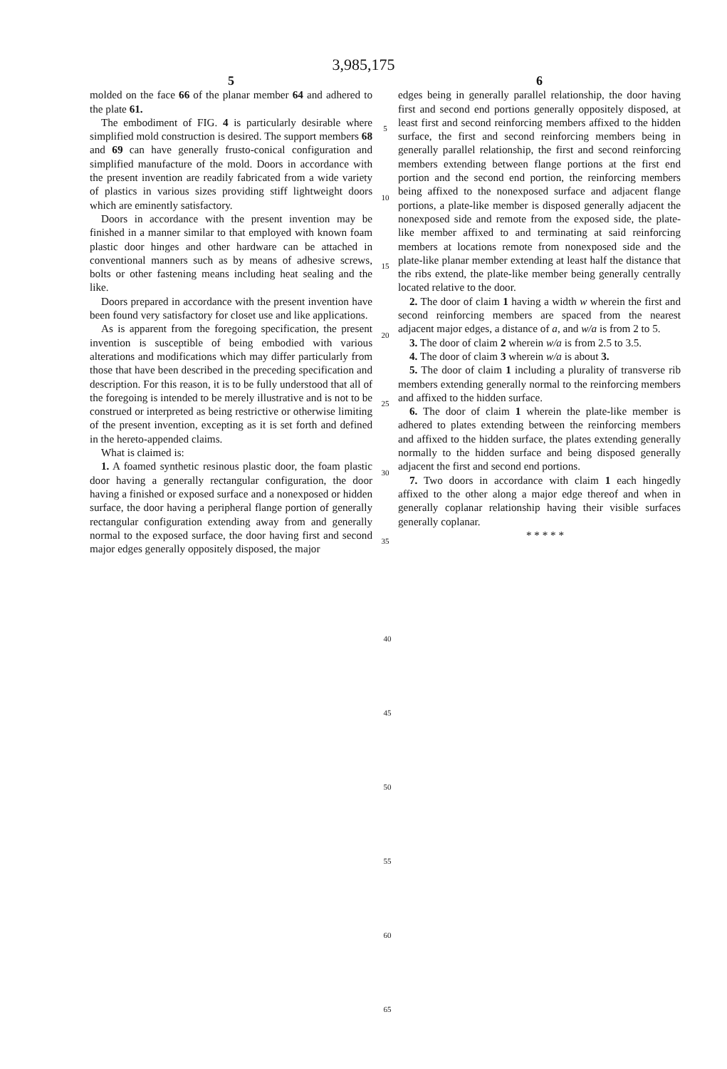3,985,175
5
molded on the face 66 of the planar member 64 and adhered to the plate 61.
The embodiment of FIG. 4 is particularly desirable where simplified mold construction is desired. The support members 68 and 69 can have generally frusto-conical configuration and simplified manufacture of the mold. Doors in accordance with the present invention are readily fabricated from a wide variety of plastics in various sizes providing stiff lightweight doors which are eminently satisfactory.
Doors in accordance with the present invention may be finished in a manner similar to that employed with known foam plastic door hinges and other hardware can be attached in conventional manners such as by means of adhesive screws, bolts or other fastening means including heat sealing and the like.
Doors prepared in accordance with the present invention have been found very satisfactory for closet use and like applications.
As is apparent from the foregoing specification, the present invention is susceptible of being embodied with various alterations and modifications which may differ particularly from those that have been described in the preceding specification and description. For this reason, it is to be fully understood that all of the foregoing is intended to be merely illustrative and is not to be construed or interpreted as being restrictive or otherwise limiting of the present invention, excepting as it is set forth and defined in the hereto-appended claims.
What is claimed is:
1. A foamed synthetic resinous plastic door, the foam plastic door having a generally rectangular configuration, the door having a finished or exposed surface and a nonexposed or hidden surface, the door having a peripheral flange portion of generally rectangular configuration extending away from and generally normal to the exposed surface, the door having first and second major edges generally oppositely disposed, the major
5
10
15
20
25
30
35
6
edges being in generally parallel relationship, the door having first and second end portions generally oppositely disposed, at least first and second reinforcing members affixed to the hidden surface, the first and second reinforcing members being in generally parallel relationship, the first and second reinforcing members extending between flange portions at the first end portion and the second end portion, the reinforcing members being affixed to the nonexposed surface and adjacent flange portions, a plate-like member is disposed generally adjacent the nonexposed side and remote from the exposed side, the plate-like member affixed to and terminating at said reinforcing members at locations remote from nonexposed side and the plate-like planar member extending at least half the distance that the ribs extend, the plate-like member being generally centrally located relative to the door.
2. The door of claim 1 having a width w wherein the first and second reinforcing members are spaced from the nearest adjacent major edges, a distance of a, and w/a is from 2 to 5.
3. The door of claim 2 wherein w/a is from 2.5 to 3.5.
4. The door of claim 3 wherein w/a is about 3.
5. The door of claim 1 including a plurality of transverse rib members extending generally normal to the reinforcing members and affixed to the hidden surface.
6. The door of claim 1 wherein the plate-like member is adhered to plates extending between the reinforcing members and affixed to the hidden surface, the plates extending generally normally to the hidden surface and being disposed generally adjacent the first and second end portions.
7. Two doors in accordance with claim 1 each hingedly affixed to the other along a major edge thereof and when in generally coplanar relationship having their visible surfaces generally coplanar.
* * * * *
40
45
50
55
60
65